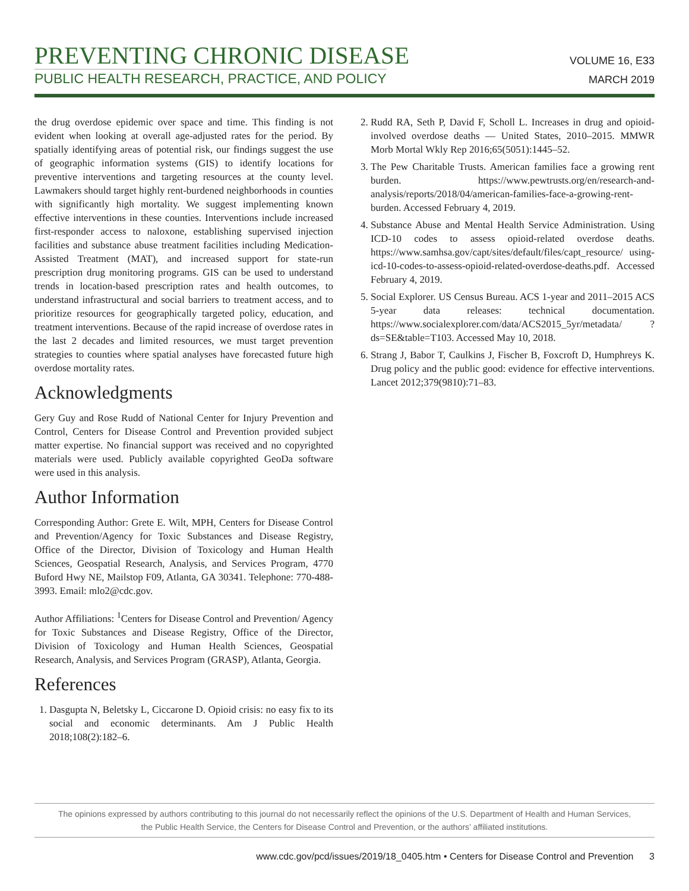PREVENTING CHRONIC DISEASE
PUBLIC HEALTH RESEARCH, PRACTICE, AND POLICY
VOLUME 16, E33
MARCH 2019
the drug overdose epidemic over space and time. This finding is not evident when looking at overall age-adjusted rates for the period. By spatially identifying areas of potential risk, our findings suggest the use of geographic information systems (GIS) to identify locations for preventive interventions and targeting resources at the county level. Lawmakers should target highly rent-burdened neighborhoods in counties with significantly high mortality. We suggest implementing known effective interventions in these counties. Interventions include increased first-responder access to naloxone, establishing supervised injection facilities and substance abuse treatment facilities including Medication-Assisted Treatment (MAT), and increased support for state-run prescription drug monitoring programs. GIS can be used to understand trends in location-based prescription rates and health outcomes, to understand infrastructural and social barriers to treatment access, and to prioritize resources for geographically targeted policy, education, and treatment interventions. Because of the rapid increase of overdose rates in the last 2 decades and limited resources, we must target prevention strategies to counties where spatial analyses have forecasted future high overdose mortality rates.
Acknowledgments
Gery Guy and Rose Rudd of National Center for Injury Prevention and Control, Centers for Disease Control and Prevention provided subject matter expertise. No financial support was received and no copyrighted materials were used. Publicly available copyrighted GeoDa software were used in this analysis.
Author Information
Corresponding Author: Grete E. Wilt, MPH, Centers for Disease Control and Prevention/Agency for Toxic Substances and Disease Registry, Office of the Director, Division of Toxicology and Human Health Sciences, Geospatial Research, Analysis, and Services Program, 4770 Buford Hwy NE, Mailstop F09, Atlanta, GA 30341. Telephone: 770-488-3993. Email: mlo2@cdc.gov.
Author Affiliations: <sup>1</sup>Centers for Disease Control and Prevention/ Agency for Toxic Substances and Disease Registry, Office of the Director, Division of Toxicology and Human Health Sciences, Geospatial Research, Analysis, and Services Program (GRASP), Atlanta, Georgia.
References
1. Dasgupta N, Beletsky L, Ciccarone D. Opioid crisis: no easy fix to its social and economic determinants. Am J Public Health 2018;108(2):182–6.
2. Rudd RA, Seth P, David F, Scholl L. Increases in drug and opioid-involved overdose deaths — United States, 2010–2015. MMWR Morb Mortal Wkly Rep 2016;65(5051):1445–52.
3. The Pew Charitable Trusts. American families face a growing rent burden. https://www.pewtrusts.org/en/research-and-analysis/reports/2018/04/american-families-face-a-growing-rent-burden. Accessed February 4, 2019.
4. Substance Abuse and Mental Health Service Administration. Using ICD-10 codes to assess opioid-related overdose deaths. https://www.samhsa.gov/capt/sites/default/files/capt_resource/ using-icd-10-codes-to-assess-opioid-related-overdose-deaths.pdf. Accessed February 4, 2019.
5. Social Explorer. US Census Bureau. ACS 1-year and 2011–2015 ACS 5-year data releases: technical documentation. https://www.socialexplorer.com/data/ACS2015_5yr/metadata/ ?ds=SE&table=T103. Accessed May 10, 2018.
6. Strang J, Babor T, Caulkins J, Fischer B, Foxcroft D, Humphreys K. Drug policy and the public good: evidence for effective interventions. Lancet 2012;379(9810):71–83.
The opinions expressed by authors contributing to this journal do not necessarily reflect the opinions of the U.S. Department of Health and Human Services,
the Public Health Service, the Centers for Disease Control and Prevention, or the authors’ affiliated institutions.
www.cdc.gov/pcd/issues/2019/18_0405.htm • Centers for Disease Control and Prevention 3